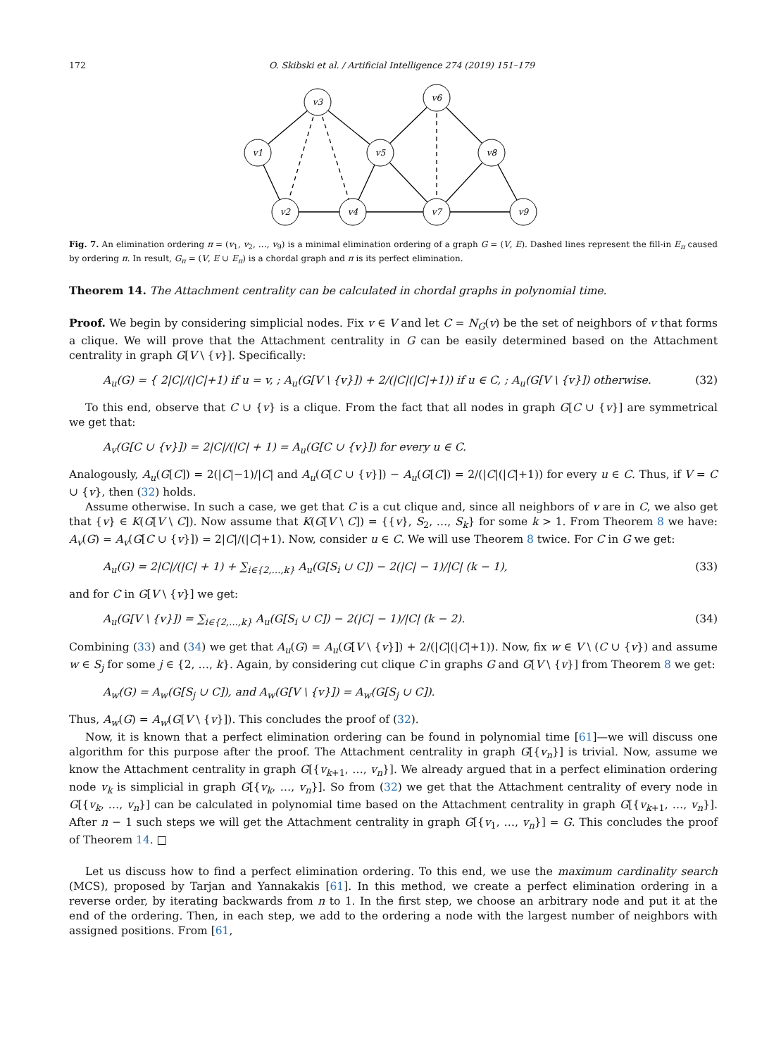172 O. Skibski et al. / Artificial Intelligence 274 (2019) 151–179
v3
v1
v5
v6
v8
v2
v4
v7
v9
Fig. 7. An elimination ordering π = (v<sub>1</sub>, v<sub>2</sub>, …, v<sub>9</sub>) is a minimal elimination ordering of a graph G = (V, E). Dashed lines represent the fill-in E<sub>π</sub> caused by ordering π. In result, G<sub>π</sub> = (V, E ∪ E<sub>π</sub>) is a chordal graph and π is its perfect elimination.
Theorem 14. The Attachment centrality can be calculated in chordal graphs in polynomial time.
Proof. We begin by considering simplicial nodes. Fix v ∈ V and let C = N<sub>G</sub>(v) be the set of neighbors of v that forms a clique. We will prove that the Attachment centrality in G can be easily determined based on the Attachment centrality in graph G[V \ {v}]. Specifically:
A<sub>u</sub>(G) = { 2|C|/(|C|+1) if u = v, ; A<sub>u</sub>(G[V \ {v}]) + 2/(|C|(|C|+1)) if u ∈ C, ; A<sub>u</sub>(G[V \ {v}]) otherwise. (32)
To this end, observe that C ∪ {v} is a clique. From the fact that all nodes in graph G[C ∪ {v}] are symmetrical we get that:
A<sub>v</sub>(G[C ∪ {v}]) = 2|C|/(|C| + 1) = A<sub>u</sub>(G[C ∪ {v}]) for every u ∈ C.
Analogously, A<sub>u</sub>(G[C]) = 2(|C|−1)/|C| and A<sub>u</sub>(G[C ∪ {v}]) − A<sub>u</sub>(G[C]) = 2/(|C|(|C|+1)) for every u ∈ C. Thus, if V = C ∪ {v}, then (32) holds.
Assume otherwise. In such a case, we get that C is a cut clique and, since all neighbors of v are in C, we also get that {v} ∈ K(G[V \ C]). Now assume that K(G[V \ C]) = {{v}, S<sub>2</sub>, …, S<sub>k</sub>} for some k > 1. From Theorem 8 we have: A<sub>v</sub>(G) = A<sub>v</sub>(G[C ∪ {v}]) = 2|C|/(|C|+1). Now, consider u ∈ C. We will use Theorem 8 twice. For C in G we get:
A<sub>u</sub>(G) = 2|C|/(|C| + 1) + ∑<sub>i∈{2,…,k}</sub> A<sub>u</sub>(G[S<sub>i</sub> ∪ C]) − 2(|C| − 1)/|C| (k − 1), (33)
and for C in G[V \ {v}] we get:
A<sub>u</sub>(G[V \ {v}]) = ∑<sub>i∈{2,…,k}</sub> A<sub>u</sub>(G[S<sub>i</sub> ∪ C]) − 2(|C| − 1)/|C| (k − 2). (34)
Combining (33) and (34) we get that A<sub>u</sub>(G) = A<sub>u</sub>(G[V \ {v}]) + 2/(|C|(|C|+1)). Now, fix w ∈ V \ (C ∪ {v}) and assume w ∈ S<sub>j</sub> for some j ∈ {2, …, k}. Again, by considering cut clique C in graphs G and G[V \ {v}] from Theorem 8 we get:
A<sub>w</sub>(G) = A<sub>w</sub>(G[S<sub>j</sub> ∪ C]), and A<sub>w</sub>(G[V \ {v}]) = A<sub>w</sub>(G[S<sub>j</sub> ∪ C]).
Thus, A<sub>w</sub>(G) = A<sub>w</sub>(G[V \ {v}]). This concludes the proof of (32).
Now, it is known that a perfect elimination ordering can be found in polynomial time [61]—we will discuss one algorithm for this purpose after the proof. The Attachment centrality in graph G[{v<sub>n</sub>}] is trivial. Now, assume we know the Attachment centrality in graph G[{v<sub>k+1</sub>, …, v<sub>n</sub>}]. We already argued that in a perfect elimination ordering node v<sub>k</sub> is simplicial in graph G[{v<sub>k</sub>, …, v<sub>n</sub>}]. So from (32) we get that the Attachment centrality of every node in G[{v<sub>k</sub>, …, v<sub>n</sub>}] can be calculated in polynomial time based on the Attachment centrality in graph G[{v<sub>k+1</sub>, …, v<sub>n</sub>}]. After n − 1 such steps we will get the Attachment centrality in graph G[{v<sub>1</sub>, …, v<sub>n</sub>}] = G. This concludes the proof of Theorem 14. □
Let us discuss how to find a perfect elimination ordering. To this end, we use the maximum cardinality search (MCS), proposed by Tarjan and Yannakakis [61]. In this method, we create a perfect elimination ordering in a reverse order, by iterating backwards from n to 1. In the first step, we choose an arbitrary node and put it at the end of the ordering. Then, in each step, we add to the ordering a node with the largest number of neighbors with assigned positions. From [61,